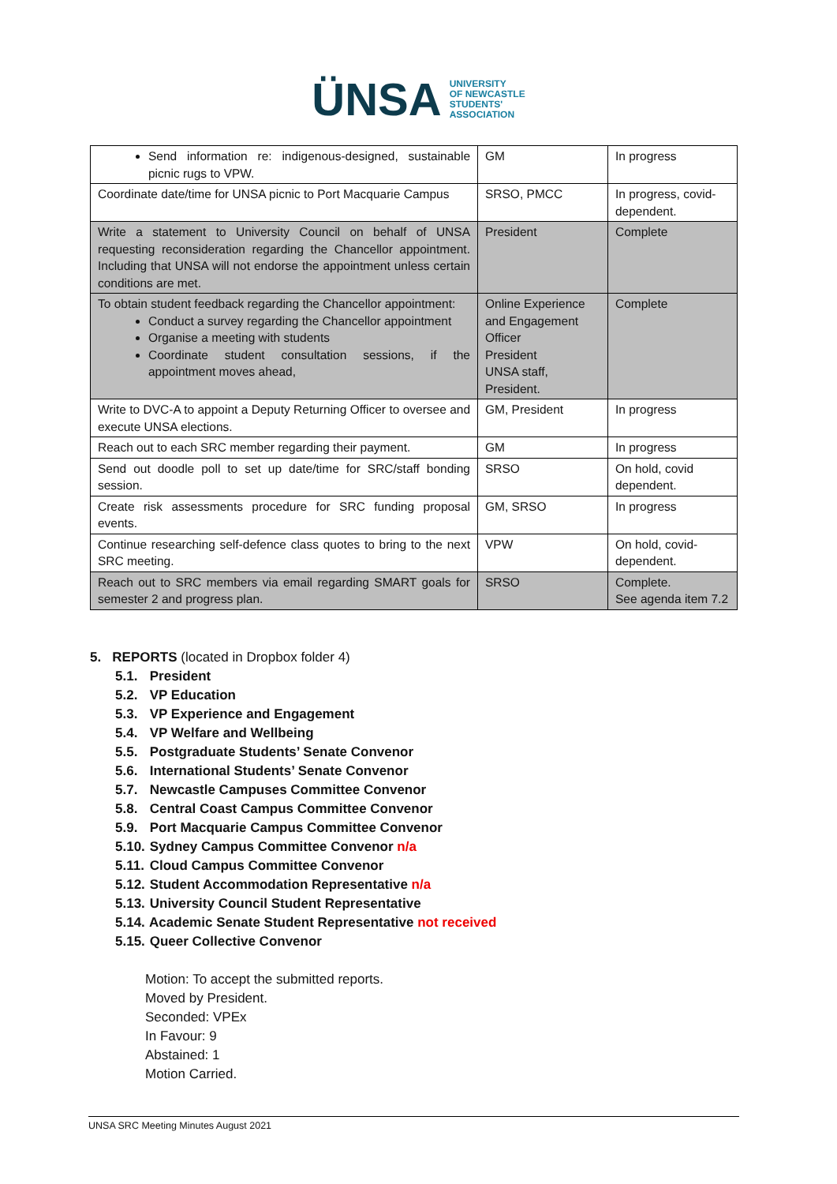ÜNSA UNIVERSITY
OF NEWCASTLE
STUDENTS'
ASSOCIATION
| Send information re: indigenous-designed, sustainable picnic rugs to VPW. | GM | In progress |
| Coordinate date/time for UNSA picnic to Port Macquarie Campus | SRSO, PMCC | In progress, covid-dependent. |
| Write a statement to University Council on behalf of UNSA requesting reconsideration regarding the Chancellor appointment. Including that UNSA will not endorse the appointment unless certain conditions are met. | President | Complete |
| To obtain student feedback regarding the Chancellor appointment: Conduct a survey regarding the Chancellor appointment Organise a meeting with students Coordinate student consultation sessions, if the appointment moves ahead, | Online Experience and Engagement Officer President UNSA staff, President. | Complete |
| Write to DVC-A to appoint a Deputy Returning Officer to oversee and execute UNSA elections. | GM, President | In progress |
| Reach out to each SRC member regarding their payment. | GM | In progress |
| Send out doodle poll to set up date/time for SRC/staff bonding session. | SRSO | On hold, covid dependent. |
| Create risk assessments procedure for SRC funding proposal events. | GM, SRSO | In progress |
| Continue researching self-defence class quotes to bring to the next SRC meeting. | VPW | On hold, covid-dependent. |
| Reach out to SRC members via email regarding SMART goals for semester 2 and progress plan. | SRSO | Complete. See agenda item 7.2 |
5. REPORTS (located in Dropbox folder 4)
5.1. President
5.2. VP Education
5.3. VP Experience and Engagement
5.4. VP Welfare and Wellbeing
5.5. Postgraduate Students’ Senate Convenor
5.6. International Students’ Senate Convenor
5.7. Newcastle Campuses Committee Convenor
5.8. Central Coast Campus Committee Convenor
5.9. Port Macquarie Campus Committee Convenor
5.10. Sydney Campus Committee Convenor n/a
5.11. Cloud Campus Committee Convenor
5.12. Student Accommodation Representative n/a
5.13. University Council Student Representative
5.14. Academic Senate Student Representative not received
5.15. Queer Collective Convenor
Motion: To accept the submitted reports.
Moved by President.
Seconded: VPEx
In Favour: 9
Abstained: 1
Motion Carried.
UNSA SRC Meeting Minutes August 2021